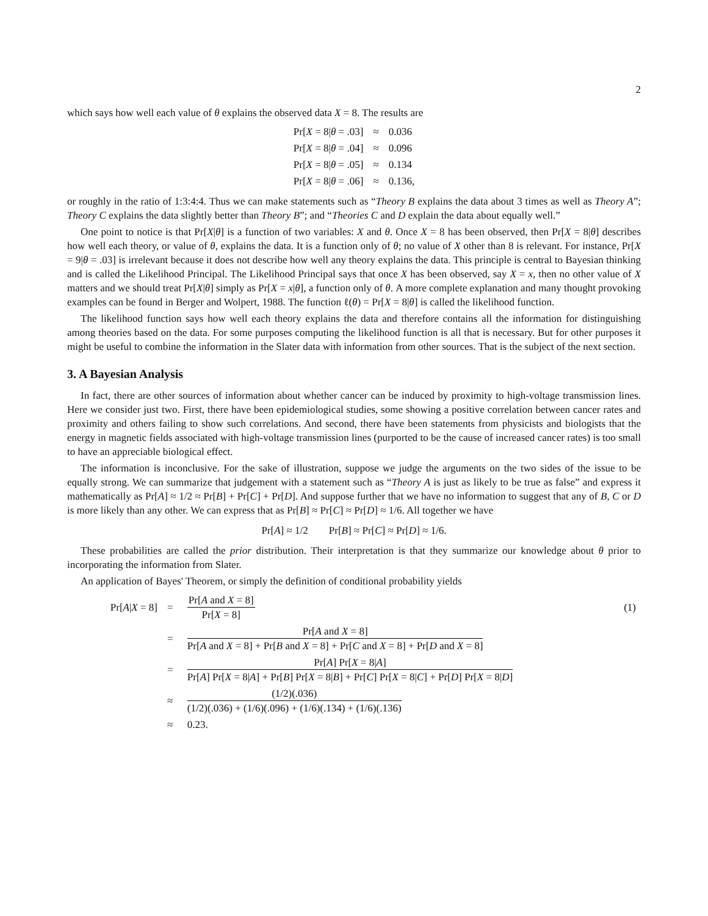2
which says how well each value of θ explains the observed data X = 8. The results are
| Pr[ X = 8/ θ = .03] | ≈ | 0.036 |
| Pr[ X = 8/ θ = .04] | ≈ | 0.096 |
| Pr[ X = 8/ θ = .05] | ≈ | 0.134 |
| Pr[ X = 8/ θ = .06] | ≈ | 0.136, |
or roughly in the ratio of 1:3:4:4. Thus we can make statements such as “Theory B explains the data about 3 times as well as Theory A”; Theory C explains the data slightly better than Theory B”; and “Theories C and D explain the data about equally well.”
One point to notice is that Pr[X|θ] is a function of two variables: X and θ. Once X = 8 has been observed, then Pr[X = 8|θ] describes how well each theory, or value of θ, explains the data. It is a function only of θ; no value of X other than 8 is relevant. For instance, Pr[X = 9|θ = .03] is irrelevant because it does not describe how well any theory explains the data. This principle is central to Bayesian thinking and is called the Likelihood Principal. The Likelihood Principal says that once X has been observed, say X = x, then no other value of X matters and we should treat Pr[X|θ] simply as Pr[X = x|θ], a function only of θ. A more complete explanation and many thought provoking examples can be found in Berger and Wolpert, 1988. The function ℓ(θ) = Pr[X = 8|θ] is called the likelihood function.
The likelihood function says how well each theory explains the data and therefore contains all the information for distinguishing among theories based on the data. For some purposes computing the likelihood function is all that is necessary. But for other purposes it might be useful to combine the information in the Slater data with information from other sources. That is the subject of the next section.
3. A Bayesian Analysis
In fact, there are other sources of information about whether cancer can be induced by proximity to high-voltage transmission lines. Here we consider just two. First, there have been epidemiological studies, some showing a positive correlation between cancer rates and proximity and others failing to show such correlations. And second, there have been statements from physicists and biologists that the energy in magnetic fields associated with high-voltage transmission lines (purported to be the cause of increased cancer rates) is too small to have an appreciable biological effect.
The information is inconclusive. For the sake of illustration, suppose we judge the arguments on the two sides of the issue to be equally strong. We can summarize that judgement with a statement such as “Theory A is just as likely to be true as false” and express it mathematically as Pr[A] ≈ 1/2 ≈ Pr[B] + Pr[C] + Pr[D]. And suppose further that we have no information to suggest that any of B, C or D is more likely than any other. We can express that as Pr[B] ≈ Pr[C] ≈ Pr[D] ≈ 1/6. All together we have
Pr[A] ≈ 1/2 Pr[B] ≈ Pr[C] ≈ Pr[D] ≈ 1/6.
These probabilities are called the prior distribution. Their interpretation is that they summarize our knowledge about θ prior to incorporating the information from Slater.
An application of Bayes' Theorem, or simply the definition of conditional probability yields
| Pr[ A / X = 8] | = | Pr[ A and X = 8] Pr[ X = 8] | (1) |
| | = | Pr[ A and X = 8] Pr[ A and X = 8] + Pr[ B and X = 8] + Pr[ C and X = 8] + Pr[ D and X = 8] | |
| | = | Pr[ A ] Pr[ X = 8/ A ] Pr[ A ] Pr[ X = 8/ A ] + Pr[ B ] Pr[ X = 8/ B ] + Pr[ C ] Pr[ X = 8/ C ] + Pr[ D ] Pr[ X = 8/ D ] | |
| | ≈ | (1/2)(.036) (1/2)(.036) + (1/6)(.096) + (1/6)(.134) + (1/6)(.136) | |
| | ≈ | 0.23. | |